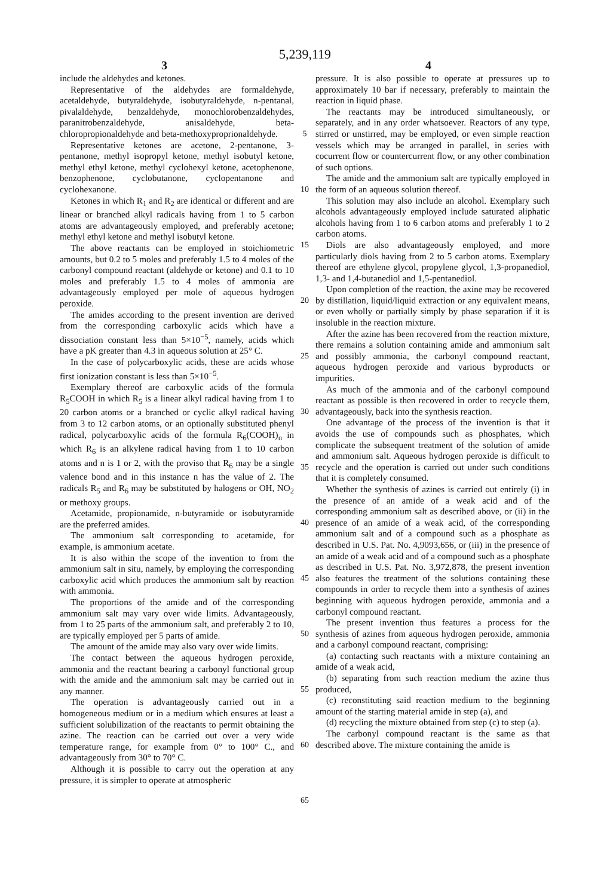5,239,119
3 4
include the aldehydes and ketones.
Representative of the aldehydes are formaldehyde, acetaldehyde, butyraldehyde, isobutyraldehyde, n-pentanal, pivalaldehyde, benzaldehyde, monochlorobenzaldehydes, paranitrobenzaldehyde, anisaldehyde, beta-chloropropionaldehyde and beta-methoxyproprionaldehyde.
Representative ketones are acetone, 2-pentanone, 3-pentanone, methyl isopropyl ketone, methyl isobutyl ketone, methyl ethyl ketone, methyl cyclohexyl ketone, acetophenone, benzophenone, cyclobutanone, cyclopentanone and cyclohexanone.
Ketones in which R<sub>1</sub> and R<sub>2</sub> are identical or different and are linear or branched alkyl radicals having from 1 to 5 carbon atoms are advantageously employed, and preferably acetone; methyl ethyl ketone and methyl isobutyl ketone.
The above reactants can be employed in stoichiometric amounts, but 0.2 to 5 moles and preferably 1.5 to 4 moles of the carbonyl compound reactant (aldehyde or ketone) and 0.1 to 10 moles and preferably 1.5 to 4 moles of ammonia are advantageously employed per mole of aqueous hydrogen peroxide.
The amides according to the present invention are derived from the corresponding carboxylic acids which have a dissociation constant less than 5×10<sup>−5</sup>, namely, acids which have a pK greater than 4.3 in aqueous solution at 25° C.
In the case of polycarboxylic acids, these are acids whose first ionization constant is less than 5×10<sup>−5</sup>.
Exemplary thereof are carboxylic acids of the formula R<sub>5</sub>COOH in which R<sub>5</sub> is a linear alkyl radical having from 1 to 20 carbon atoms or a branched or cyclic alkyl radical having from 3 to 12 carbon atoms, or an optionally substituted phenyl radical, polycarboxylic acids of the formula R<sub>6</sub>(COOH)<sub>n</sub> in which R<sub>6</sub> is an alkylene radical having from 1 to 10 carbon atoms and n is 1 or 2, with the proviso that R<sub>6</sub> may be a single valence bond and in this instance n has the value of 2. The radicals R<sub>5</sub> and R<sub>6</sub> may be substituted by halogens or OH, NO<sub>2</sub> or methoxy groups.
Acetamide, propionamide, n-butyramide or isobutyramide are the preferred amides.
The ammonium salt corresponding to acetamide, for example, is ammonium acetate.
It is also within the scope of the invention to from the ammonium salt in situ, namely, by employing the corresponding carboxylic acid which produces the ammonium salt by reaction with ammonia.
The proportions of the amide and of the corresponding ammonium salt may vary over wide limits. Advantageously, from 1 to 25 parts of the ammonium salt, and preferably 2 to 10, are typically employed per 5 parts of amide.
The amount of the amide may also vary over wide limits.
The contact between the aqueous hydrogen peroxide, ammonia and the reactant bearing a carbonyl functional group with the amide and the ammonium salt may be carried out in any manner.
The operation is advantageously carried out in a homogeneous medium or in a medium which ensures at least a sufficient solubilization of the reactants to permit obtaining the azine. The reaction can be carried out over a very wide temperature range, for example from 0° to 100° C., and advantageously from 30° to 70° C.
Although it is possible to carry out the operation at any pressure, it is simpler to operate at atmospheric
5
10
15
20
25
30
35
40
45
50
55
60
65
pressure. It is also possible to operate at pressures up to approximately 10 bar if necessary, preferably to maintain the reaction in liquid phase.
The reactants may be introduced simultaneously, or separately, and in any order whatsoever. Reactors of any type, stirred or unstirred, may be employed, or even simple reaction vessels which may be arranged in parallel, in series with cocurrent flow or countercurrent flow, or any other combination of such options.
The amide and the ammonium salt are typically employed in the form of an aqueous solution thereof.
This solution may also include an alcohol. Exemplary such alcohols advantageously employed include saturated aliphatic alcohols having from 1 to 6 carbon atoms and preferably 1 to 2 carbon atoms.
Diols are also advantageously employed, and more particularly diols having from 2 to 5 carbon atoms. Exemplary thereof are ethylene glycol, propylene glycol, 1,3-propanediol, 1,3- and 1,4-butanediol and 1,5-pentanediol.
Upon completion of the reaction, the axine may be recovered by distillation, liquid/liquid extraction or any equivalent means, or even wholly or partially simply by phase separation if it is insoluble in the reaction mixture.
After the azine has been recovered from the reaction mixture, there remains a solution containing amide and ammonium salt and possibly ammonia, the carbonyl compound reactant, aqueous hydrogen peroxide and various byproducts or impurities.
As much of the ammonia and of the carbonyl compound reactant as possible is then recovered in order to recycle them, advantageously, back into the synthesis reaction.
One advantage of the process of the invention is that it avoids the use of compounds such as phosphates, which complicate the subsequent treatment of the solution of amide and ammonium salt. Aqueous hydrogen peroxide is difficult to recycle and the operation is carried out under such conditions that it is completely consumed.
Whether the synthesis of azines is carried out entirely (i) in the presence of an amide of a weak acid and of the corresponding ammonium salt as described above, or (ii) in the presence of an amide of a weak acid, of the corresponding ammonium salt and of a compound such as a phosphate as described in U.S. Pat. No. 4,9093,656, or (iii) in the presence of an amide of a weak acid and of a compound such as a phosphate as described in U.S. Pat. No. 3,972,878, the present invention also features the treatment of the solutions containing these compounds in order to recycle them into a synthesis of azines beginning with aqueous hydrogen peroxide, ammonia and a carbonyl compound reactant.
The present invention thus features a process for the synthesis of azines from aqueous hydrogen peroxide, ammonia and a carbonyl compound reactant, comprising:
(a) contacting such reactants with a mixture containing an amide of a weak acid,
(b) separating from such reaction medium the azine thus produced,
(c) reconstituting said reaction medium to the beginning amount of the starting material amide in step (a), and
(d) recycling the mixture obtained from step (c) to step (a).
The carbonyl compound reactant is the same as that described above. The mixture containing the amide is